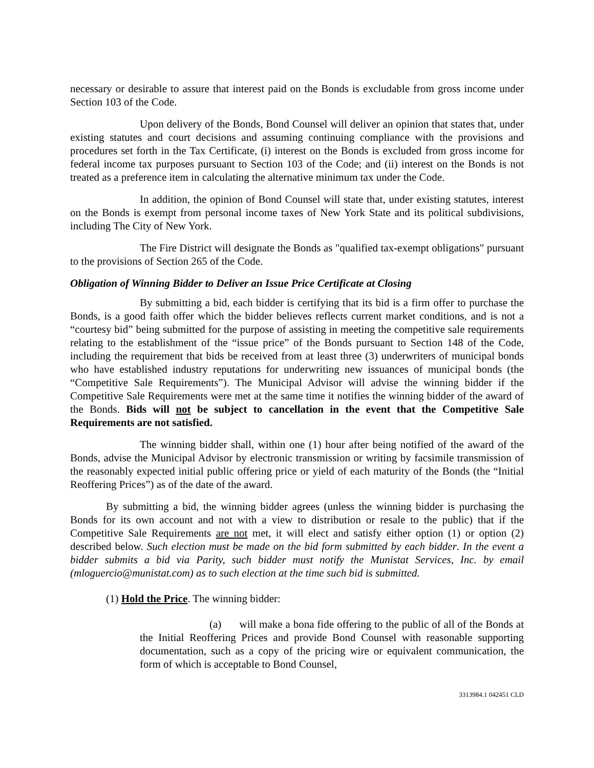necessary or desirable to assure that interest paid on the Bonds is excludable from gross income under Section 103 of the Code.
Upon delivery of the Bonds, Bond Counsel will deliver an opinion that states that, under existing statutes and court decisions and assuming continuing compliance with the provisions and procedures set forth in the Tax Certificate, (i) interest on the Bonds is excluded from gross income for federal income tax purposes pursuant to Section 103 of the Code; and (ii) interest on the Bonds is not treated as a preference item in calculating the alternative minimum tax under the Code.
In addition, the opinion of Bond Counsel will state that, under existing statutes, interest on the Bonds is exempt from personal income taxes of New York State and its political subdivisions, including The City of New York.
The Fire District will designate the Bonds as "qualified tax-exempt obligations" pursuant to the provisions of Section 265 of the Code.
Obligation of Winning Bidder to Deliver an Issue Price Certificate at Closing
By submitting a bid, each bidder is certifying that its bid is a firm offer to purchase the Bonds, is a good faith offer which the bidder believes reflects current market conditions, and is not a “courtesy bid” being submitted for the purpose of assisting in meeting the competitive sale requirements relating to the establishment of the “issue price” of the Bonds pursuant to Section 148 of the Code, including the requirement that bids be received from at least three (3) underwriters of municipal bonds who have established industry reputations for underwriting new issuances of municipal bonds (the “Competitive Sale Requirements”). The Municipal Advisor will advise the winning bidder if the Competitive Sale Requirements were met at the same time it notifies the winning bidder of the award of the Bonds. Bids will not be subject to cancellation in the event that the Competitive Sale Requirements are not satisfied.
The winning bidder shall, within one (1) hour after being notified of the award of the Bonds, advise the Municipal Advisor by electronic transmission or writing by facsimile transmission of the reasonably expected initial public offering price or yield of each maturity of the Bonds (the “Initial Reoffering Prices”) as of the date of the award.
By submitting a bid, the winning bidder agrees (unless the winning bidder is purchasing the Bonds for its own account and not with a view to distribution or resale to the public) that if the Competitive Sale Requirements are not met, it will elect and satisfy either option (1) or option (2) described below. Such election must be made on the bid form submitted by each bidder. In the event a bidder submits a bid via Parity, such bidder must notify the Munistat Services, Inc. by email (mloguercio@munistat.com) as to such election at the time such bid is submitted.
(1) Hold the Price. The winning bidder:
(a) will make a bona fide offering to the public of all of the Bonds at the Initial Reoffering Prices and provide Bond Counsel with reasonable supporting documentation, such as a copy of the pricing wire or equivalent communication, the form of which is acceptable to Bond Counsel,
3313984.1 042451 CLD